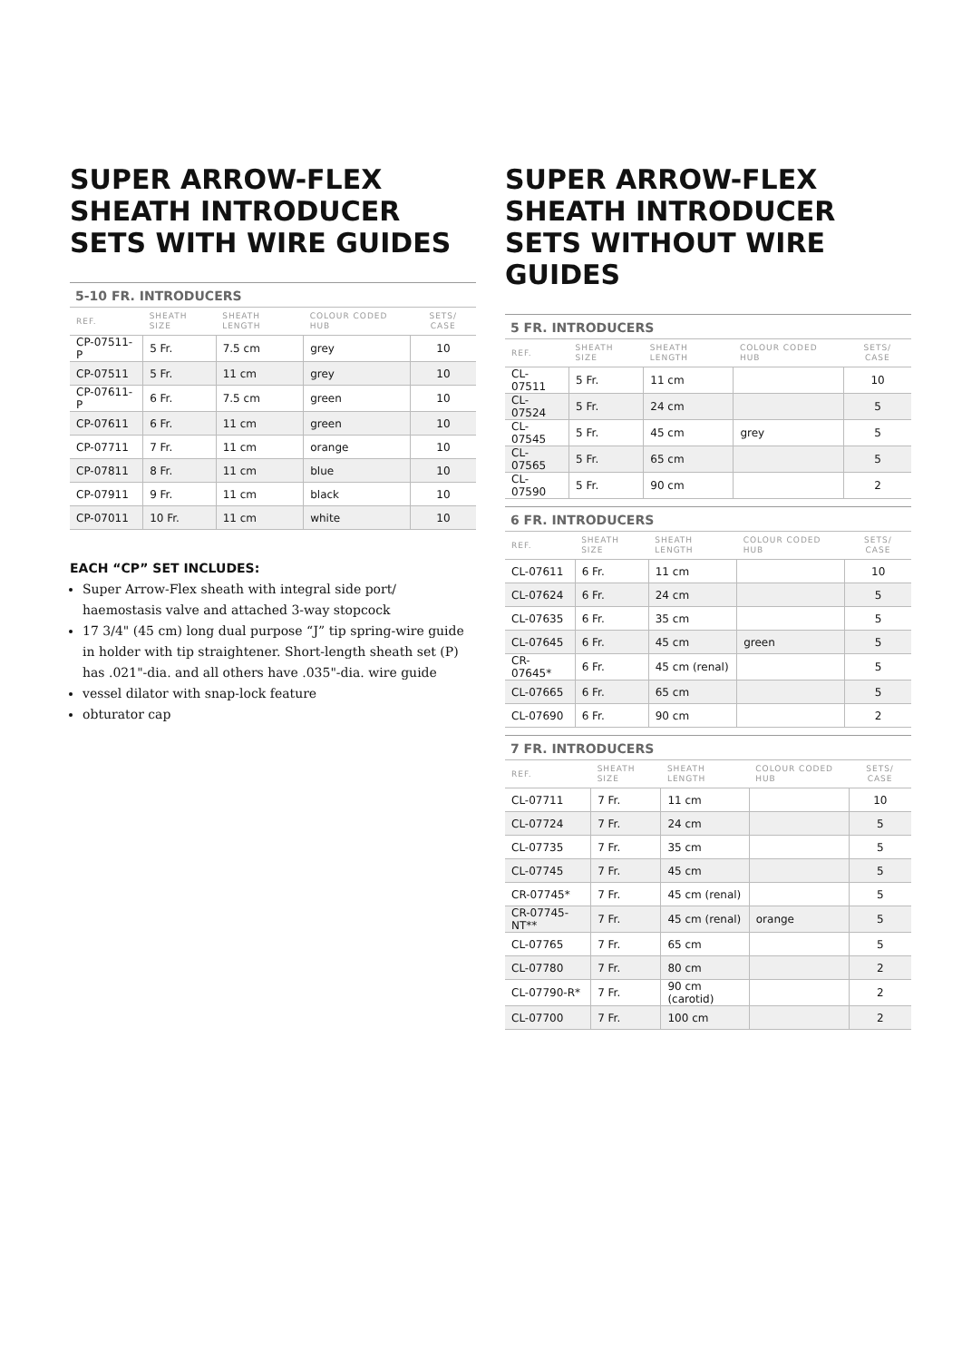SUPER ARROW-FLEX SHEATH INTRODUCER SETS WITH WIRE GUIDES
5-10 FR. INTRODUCERS
| REF. | SHEATH SIZE | SHEATH LENGTH | COLOUR CODED HUB | SETS/ CASE |
| --- | --- | --- | --- | --- |
| CP-07511-P | 5 Fr. | 7.5 cm | grey | 10 |
| CP-07511 | 5 Fr. | 11 cm | grey | 10 |
| CP-07611-P | 6 Fr. | 7.5 cm | green | 10 |
| CP-07611 | 6 Fr. | 11 cm | green | 10 |
| CP-07711 | 7 Fr. | 11 cm | orange | 10 |
| CP-07811 | 8 Fr. | 11 cm | blue | 10 |
| CP-07911 | 9 Fr. | 11 cm | black | 10 |
| CP-07011 | 10 Fr. | 11 cm | white | 10 |
EACH “CP” SET INCLUDES:
Super Arrow-Flex sheath with integral side port/ haemostasis valve and attached 3-way stopcock
17 3/4" (45 cm) long dual purpose “J” tip spring-wire guide in holder with tip straightener. Short-length sheath set (P) has .021"-dia. and all others have .035"-dia. wire guide
vessel dilator with snap-lock feature
obturator cap
SUPER ARROW-FLEX SHEATH INTRODUCER SETS WITHOUT WIRE GUIDES
5 FR. INTRODUCERS
| REF. | SHEATH SIZE | SHEATH LENGTH | COLOUR CODED HUB | SETS/ CASE |
| --- | --- | --- | --- | --- |
| CL-07511 | 5 Fr. | 11 cm | | 10 |
| CL-07524 | 5 Fr. | 24 cm | | 5 |
| CL-07545 | 5 Fr. | 45 cm | grey | 5 |
| CL-07565 | 5 Fr. | 65 cm | | 5 |
| CL-07590 | 5 Fr. | 90 cm | | 2 |
6 FR. INTRODUCERS
| REF. | SHEATH SIZE | SHEATH LENGTH | COLOUR CODED HUB | SETS/ CASE |
| --- | --- | --- | --- | --- |
| CL-07611 | 6 Fr. | 11 cm | | 10 |
| CL-07624 | 6 Fr. | 24 cm | | 5 |
| CL-07635 | 6 Fr. | 35 cm | | 5 |
| CL-07645 | 6 Fr. | 45 cm | green | 5 |
| CR-07645* | 6 Fr. | 45 cm (renal) | | 5 |
| CL-07665 | 6 Fr. | 65 cm | | 5 |
| CL-07690 | 6 Fr. | 90 cm | | 2 |
7 FR. INTRODUCERS
| REF. | SHEATH SIZE | SHEATH LENGTH | COLOUR CODED HUB | SETS/ CASE |
| --- | --- | --- | --- | --- |
| CL-07711 | 7 Fr. | 11 cm | | 10 |
| CL-07724 | 7 Fr. | 24 cm | | 5 |
| CL-07735 | 7 Fr. | 35 cm | | 5 |
| CL-07745 | 7 Fr. | 45 cm | | 5 |
| CR-07745* | 7 Fr. | 45 cm (renal) | | 5 |
| CR-07745-NT** | 7 Fr. | 45 cm (renal) | orange | 5 |
| CL-07765 | 7 Fr. | 65 cm | | 5 |
| CL-07780 | 7 Fr. | 80 cm | | 2 |
| CL-07790-R* | 7 Fr. | 90 cm (carotid) | | 2 |
| CL-07700 | 7 Fr. | 100 cm | | 2 |